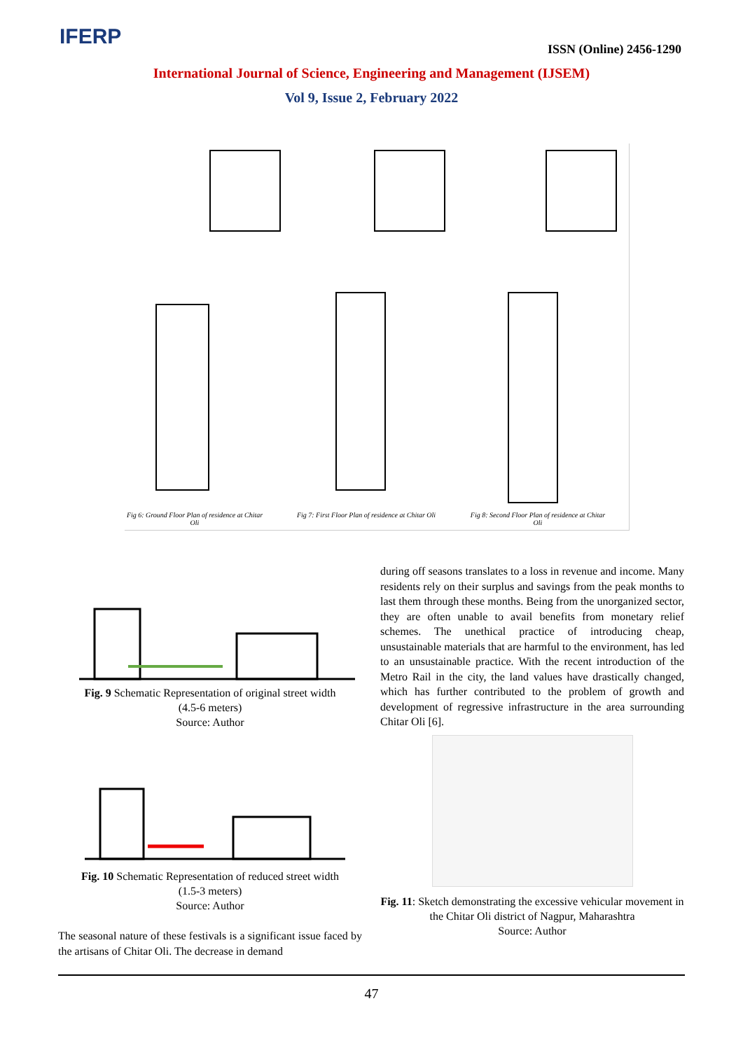IFERP ISSN (Online) 2456-1290
International Journal of Science, Engineering and Management (IJSEM)
Vol 9, Issue 2, February 2022
Fig 6: Ground Floor Plan of residence at Chitar Oli
Fig 7: First Floor Plan of residence at Chitar Oli
Fig 8: Second Floor Plan of residence at Chitar Oli
Fig. 9 Schematic Representation of original street width
(4.5-6 meters)
Source: Author
Fig. 10 Schematic Representation of reduced street width
(1.5-3 meters)
Source: Author
The seasonal nature of these festivals is a significant issue faced by the artisans of Chitar Oli. The decrease in demand
during off seasons translates to a loss in revenue and income. Many residents rely on their surplus and savings from the peak months to last them through these months. Being from the unorganized sector, they are often unable to avail benefits from monetary relief schemes. The unethical practice of introducing cheap, unsustainable materials that are harmful to the environment, has led to an unsustainable practice. With the recent introduction of the Metro Rail in the city, the land values have drastically changed, which has further contributed to the problem of growth and development of regressive infrastructure in the area surrounding Chitar Oli [6].
Fig. 11: Sketch demonstrating the excessive vehicular movement in the Chitar Oli district of Nagpur, Maharashtra
Source: Author
47